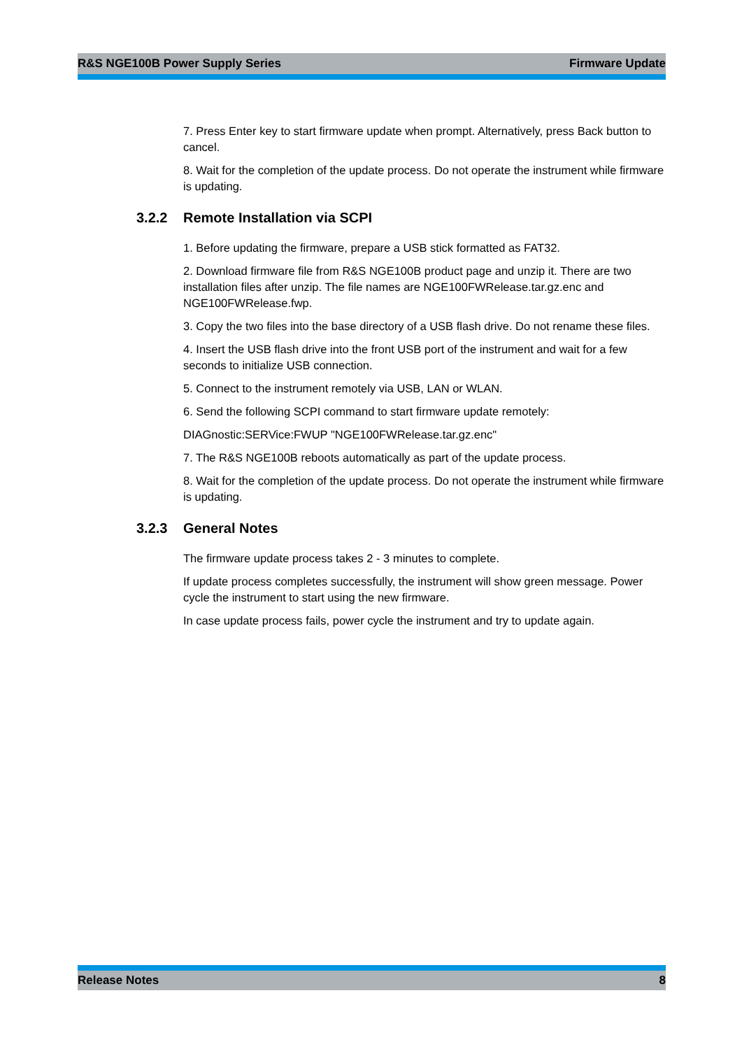R&S NGE100B Power Supply Series Firmware Update
7. Press Enter key to start firmware update when prompt. Alternatively, press Back button to cancel.
8. Wait for the completion of the update process. Do not operate the instrument while firmware is updating.
3.2.2 Remote Installation via SCPI
1. Before updating the firmware, prepare a USB stick formatted as FAT32.
2. Download firmware file from R&S NGE100B product page and unzip it. There are two installation files after unzip. The file names are NGE100FWRelease.tar.gz.enc and NGE100FWRelease.fwp.
3. Copy the two files into the base directory of a USB flash drive. Do not rename these files.
4. Insert the USB flash drive into the front USB port of the instrument and wait for a few seconds to initialize USB connection.
5. Connect to the instrument remotely via USB, LAN or WLAN.
6. Send the following SCPI command to start firmware update remotely:
DIAGnostic:SERVice:FWUP "NGE100FWRelease.tar.gz.enc"
7. The R&S NGE100B reboots automatically as part of the update process.
8. Wait for the completion of the update process. Do not operate the instrument while firmware is updating.
3.2.3 General Notes
The firmware update process takes 2 - 3 minutes to complete.
If update process completes successfully, the instrument will show green message. Power cycle the instrument to start using the new firmware.
In case update process fails, power cycle the instrument and try to update again.
Release Notes 8